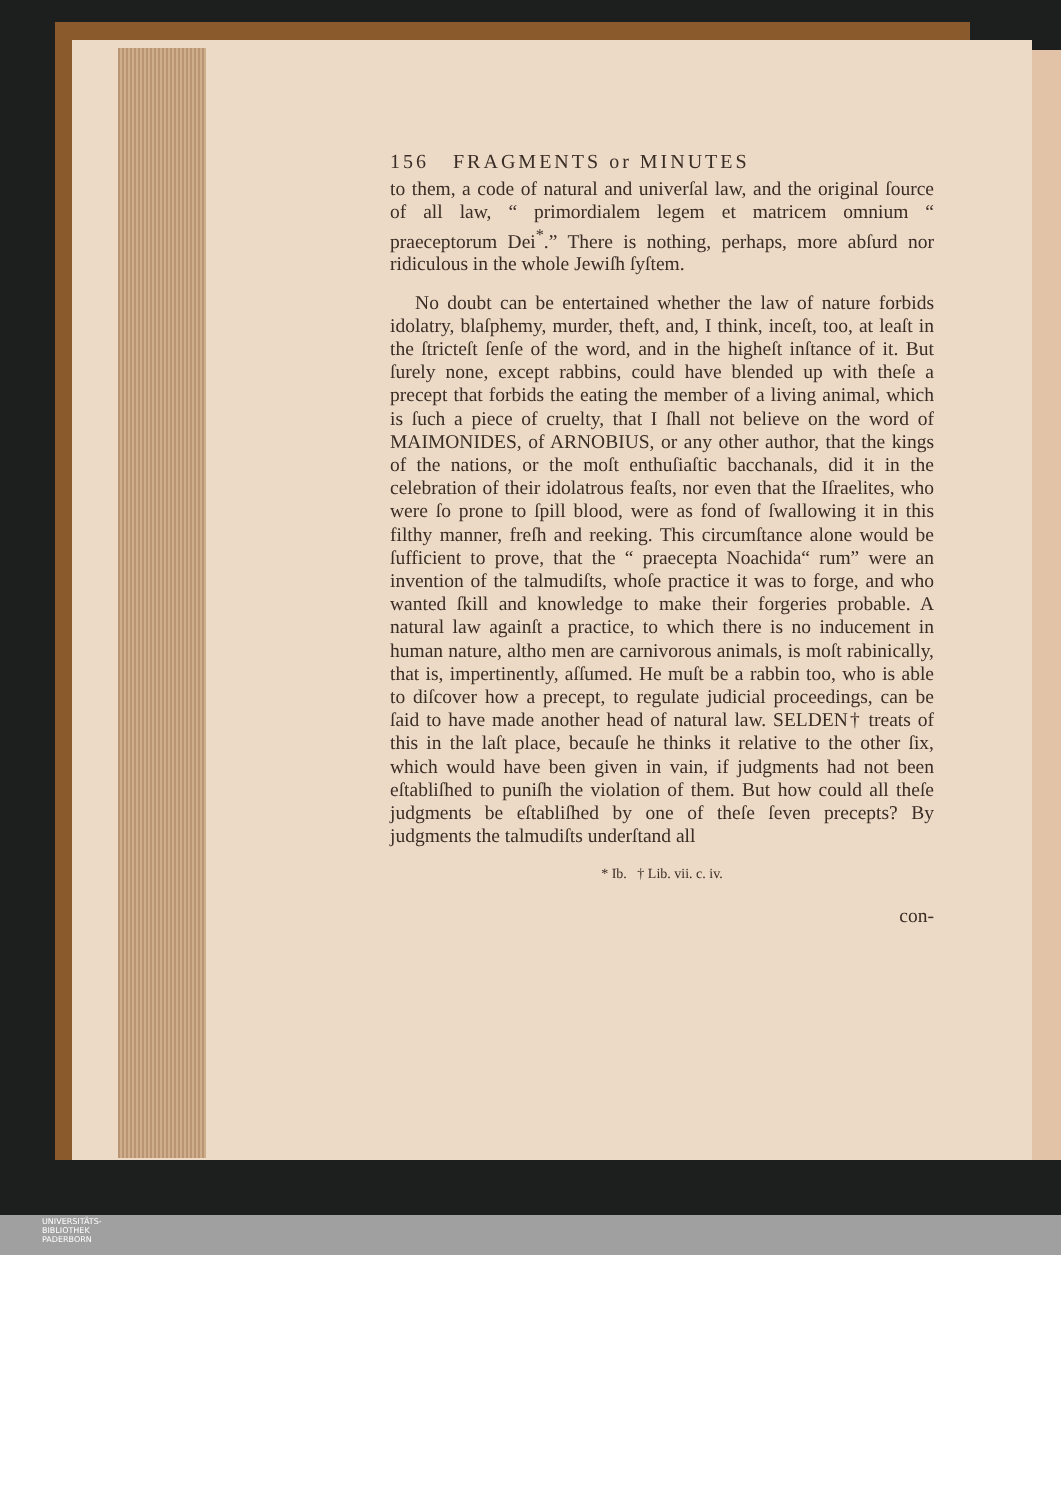156 FRAGMENTS or MINUTES
to them, a code of natural and univerſal law, and the original ſource of all law, “ primordialem legem et matricem omnium “ praeceptorum Dei<sup>*</sup>.” There is nothing, perhaps, more abſurd nor ridiculous in the whole Jewiſh ſyſtem.
No doubt can be entertained whether the law of nature forbids idolatry, blaſphemy, murder, theft, and, I think, inceſt, too, at leaſt in the ſtricteſt ſenſe of the word, and in the higheſt inſtance of it. But ſurely none, except rabbins, could have blended up with theſe a precept that forbids the eating the member of a living animal, which is ſuch a piece of cruelty, that I ſhall not believe on the word of MAIMONIDES, of ARNOBIUS, or any other author, that the kings of the nations, or the moſt enthuſiaſtic bacchanals, did it in the celebration of their idolatrous feaſts, nor even that the Iſraelites, who were ſo prone to ſpill blood, were as fond of ſwallowing it in this filthy manner, freſh and reeking. This circumſtance alone would be ſufficient to prove, that the “ praecepta Noachida“ rum” were an invention of the talmudiſts, whoſe practice it was to forge, and who wanted ſkill and knowledge to make their forgeries probable. A natural law againſt a practice, to which there is no inducement in human nature, altho men are carnivorous animals, is moſt rabinically, that is, impertinently, aſſumed. He muſt be a rabbin too, who is able to diſcover how a precept, to regulate judicial proceedings, can be ſaid to have made another head of natural law. SELDEN† treats of this in the laſt place, becauſe he thinks it relative to the other ſix, which would have been given in vain, if judgments had not been eſtabliſhed to puniſh the violation of them. But how could all theſe judgments be eſtabliſhed by one of theſe ſeven precepts? By judgments the talmudiſts underſtand all
* Ib. † Lib. vii. c. iv.
con-
UNIVERSITÄTS-
BIBLIOTHEK
PADERBORN